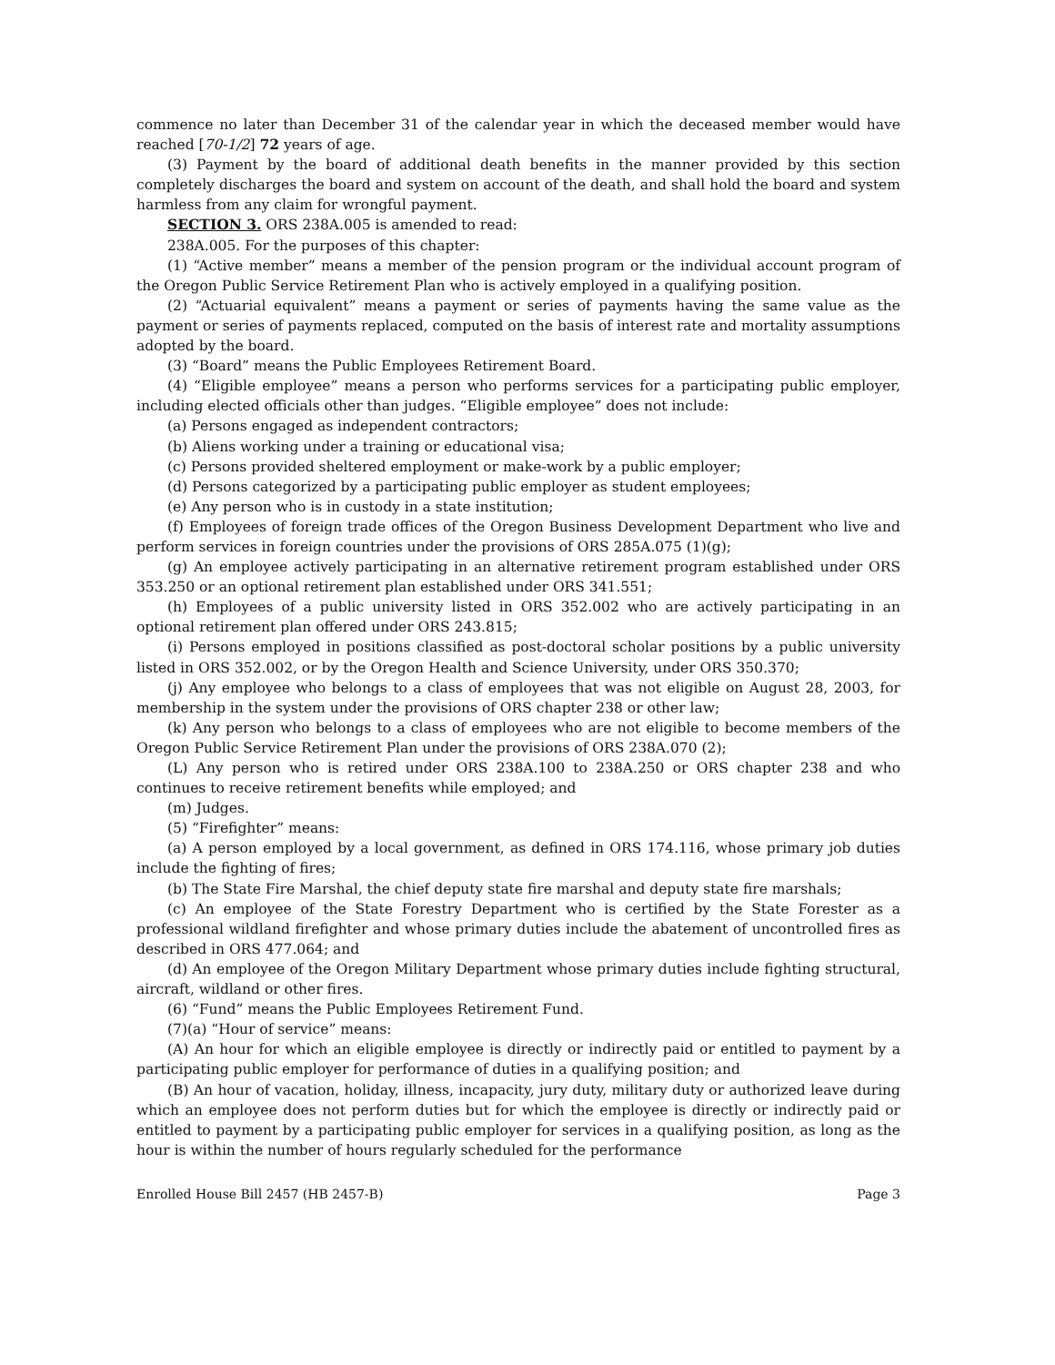commence no later than December 31 of the calendar year in which the deceased member would have reached [70-1/2] 72 years of age.
(3) Payment by the board of additional death benefits in the manner provided by this section completely discharges the board and system on account of the death, and shall hold the board and system harmless from any claim for wrongful payment.
SECTION 3. ORS 238A.005 is amended to read:
238A.005. For the purposes of this chapter:
(1) “Active member” means a member of the pension program or the individual account program of the Oregon Public Service Retirement Plan who is actively employed in a qualifying position.
(2) “Actuarial equivalent” means a payment or series of payments having the same value as the payment or series of payments replaced, computed on the basis of interest rate and mortality assumptions adopted by the board.
(3) “Board” means the Public Employees Retirement Board.
(4) “Eligible employee” means a person who performs services for a participating public employer, including elected officials other than judges. “Eligible employee” does not include:
(a) Persons engaged as independent contractors;
(b) Aliens working under a training or educational visa;
(c) Persons provided sheltered employment or make-work by a public employer;
(d) Persons categorized by a participating public employer as student employees;
(e) Any person who is in custody in a state institution;
(f) Employees of foreign trade offices of the Oregon Business Development Department who live and perform services in foreign countries under the provisions of ORS 285A.075 (1)(g);
(g) An employee actively participating in an alternative retirement program established under ORS 353.250 or an optional retirement plan established under ORS 341.551;
(h) Employees of a public university listed in ORS 352.002 who are actively participating in an optional retirement plan offered under ORS 243.815;
(i) Persons employed in positions classified as post-doctoral scholar positions by a public university listed in ORS 352.002, or by the Oregon Health and Science University, under ORS 350.370;
(j) Any employee who belongs to a class of employees that was not eligible on August 28, 2003, for membership in the system under the provisions of ORS chapter 238 or other law;
(k) Any person who belongs to a class of employees who are not eligible to become members of the Oregon Public Service Retirement Plan under the provisions of ORS 238A.070 (2);
(L) Any person who is retired under ORS 238A.100 to 238A.250 or ORS chapter 238 and who continues to receive retirement benefits while employed; and
(m) Judges.
(5) “Firefighter” means:
(a) A person employed by a local government, as defined in ORS 174.116, whose primary job duties include the fighting of fires;
(b) The State Fire Marshal, the chief deputy state fire marshal and deputy state fire marshals;
(c) An employee of the State Forestry Department who is certified by the State Forester as a professional wildland firefighter and whose primary duties include the abatement of uncontrolled fires as described in ORS 477.064; and
(d) An employee of the Oregon Military Department whose primary duties include fighting structural, aircraft, wildland or other fires.
(6) “Fund” means the Public Employees Retirement Fund.
(7)(a) “Hour of service” means:
(A) An hour for which an eligible employee is directly or indirectly paid or entitled to payment by a participating public employer for performance of duties in a qualifying position; and
(B) An hour of vacation, holiday, illness, incapacity, jury duty, military duty or authorized leave during which an employee does not perform duties but for which the employee is directly or indirectly paid or entitled to payment by a participating public employer for services in a qualifying position, as long as the hour is within the number of hours regularly scheduled for the performance
Enrolled House Bill 2457 (HB 2457-B) Page 3